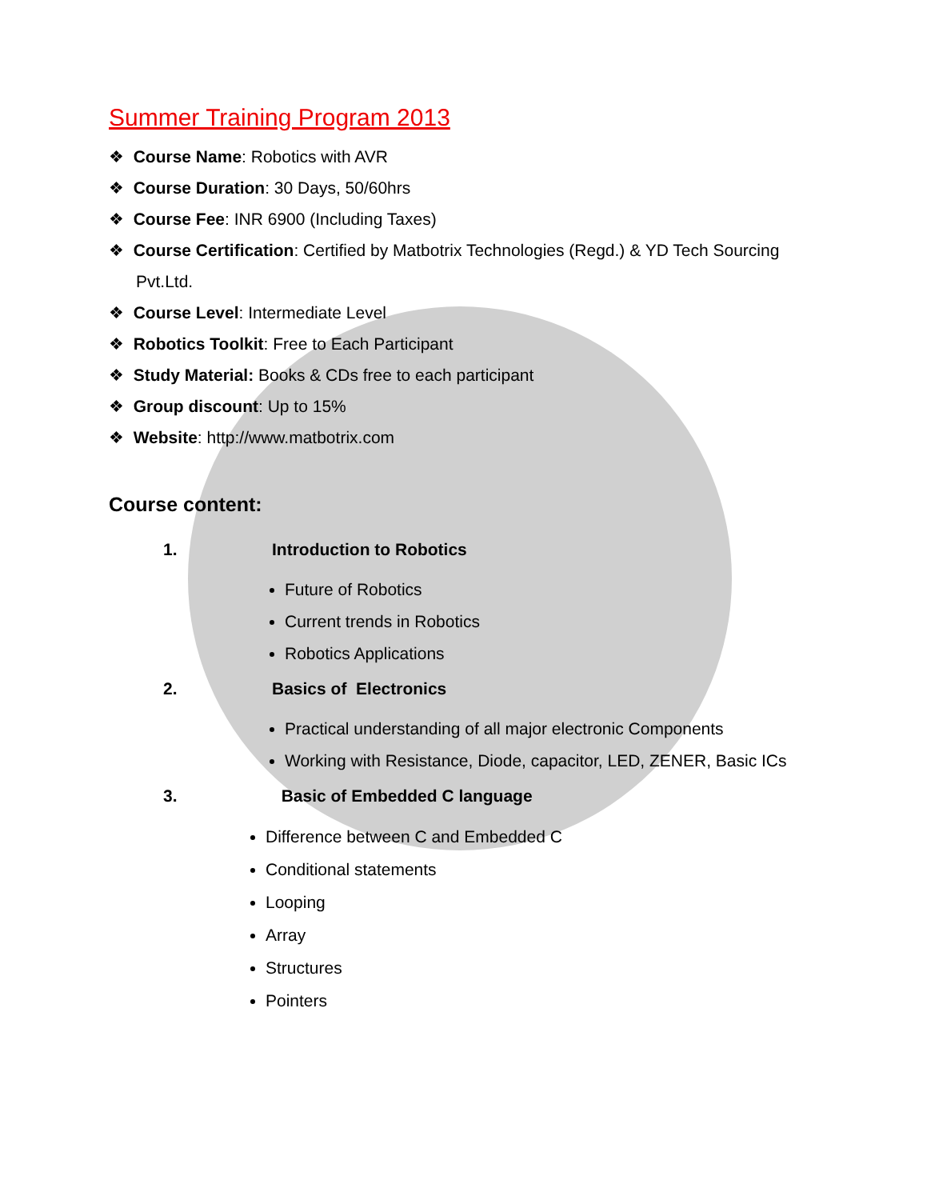Summer Training Program 2013
❖ Course Name: Robotics with AVR
❖ Course Duration: 30 Days, 50/60hrs
❖ Course Fee: INR 6900 (Including Taxes)
❖ Course Certification: Certified by Matbotrix Technologies (Regd.) & YD Tech Sourcing Pvt.Ltd.
❖ Course Level: Intermediate Level
❖ Robotics Toolkit: Free to Each Participant
❖ Study Material: Books & CDs free to each participant
❖ Group discount: Up to 15%
❖ Website: http://www.matbotrix.com
Course content:
1. Introduction to Robotics
Future of Robotics
Current trends in Robotics
Robotics Applications
2. Basics of Electronics
Practical understanding of all major electronic Components
Working with Resistance, Diode, capacitor, LED, ZENER, Basic ICs
3. Basic of Embedded C language
Difference between C and Embedded C
Conditional statements
Looping
Array
Structures
Pointers